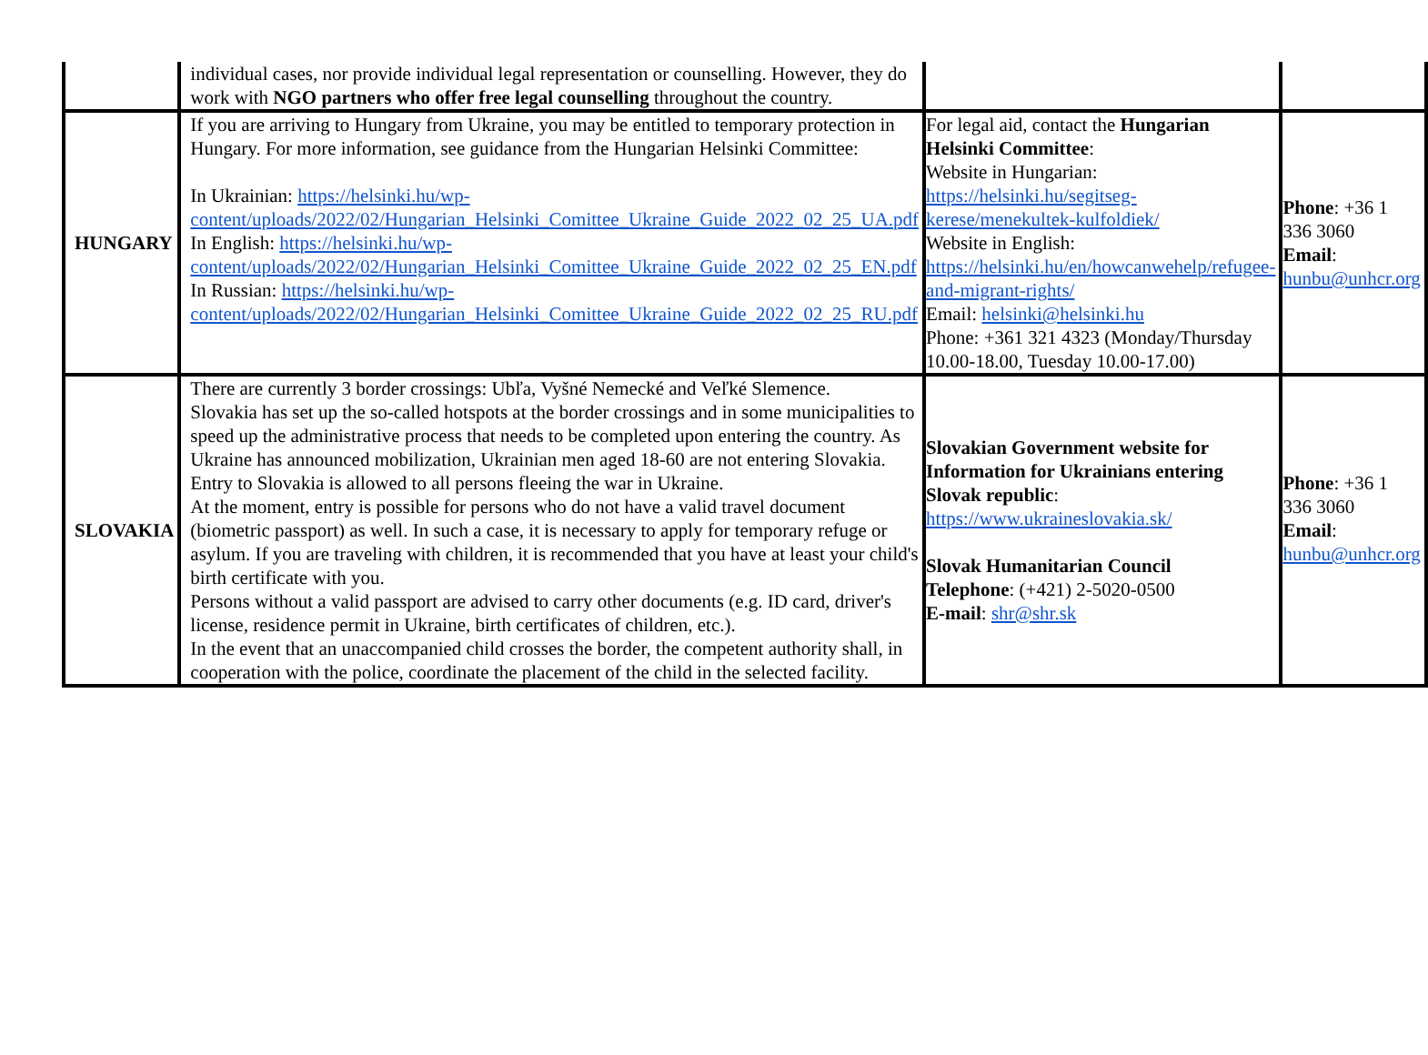| | individual cases, nor provide individual legal representation or counselling. However, they do work with NGO partners who offer free legal counselling throughout the country. | | |
| HUNGARY | If you are arriving to Hungary from Ukraine, you may be entitled to temporary protection in Hungary. For more information, see guidance from the Hungarian Helsinki Committee: In Ukrainian: https://helsinki.hu/wp-content/uploads/2022/02/Hungarian_Helsinki_Comittee_Ukraine_Guide_2022_02_25_UA.pdf In English: https://helsinki.hu/wp-content/uploads/2022/02/Hungarian_Helsinki_Comittee_Ukraine_Guide_2022_02_25_EN.pdf In Russian: https://helsinki.hu/wp-content/uploads/2022/02/Hungarian_Helsinki_Comittee_Ukraine_Guide_2022_02_25_RU.pdf | For legal aid, contact the Hungarian Helsinki Committee : Website in Hungarian: https://helsinki.hu/segitseg-kerese/menekultek-kulfoldiek/ Website in English: https://helsinki.hu/en/howcanwehelp/refugee-and-migrant-rights/ Email: helsinki@helsinki.hu Phone: +361 321 4323 (Monday/Thursday 10.00-18.00, Tuesday 10.00-17.00) | Phone : +36 1 336 3060 Email : hunbu@unhcr.org |
| SLOVAKIA | There are currently 3 border crossings: Ubľa, Vyšné Nemecké and Veľké Slemence. Slovakia has set up the so-called hotspots at the border crossings and in some municipalities to speed up the administrative process that needs to be completed upon entering the country. As Ukraine has announced mobilization, Ukrainian men aged 18-60 are not entering Slovakia. Entry to Slovakia is allowed to all persons fleeing the war in Ukraine. At the moment, entry is possible for persons who do not have a valid travel document (biometric passport) as well. In such a case, it is necessary to apply for temporary refuge or asylum. If you are traveling with children, it is recommended that you have at least your child's birth certificate with you. Persons without a valid passport are advised to carry other documents (e.g. ID card, driver's license, residence permit in Ukraine, birth certificates of children, etc.). In the event that an unaccompanied child crosses the border, the competent authority shall, in cooperation with the police, coordinate the placement of the child in the selected facility. | Slovakian Government website for Information for Ukrainians entering Slovak republic : https://www.ukraineslovakia.sk/ Slovak Humanitarian Council Telephone : (+421) 2-5020-0500 E-mail : shr@shr.sk | Phone : +36 1 336 3060 Email : hunbu@unhcr.org |